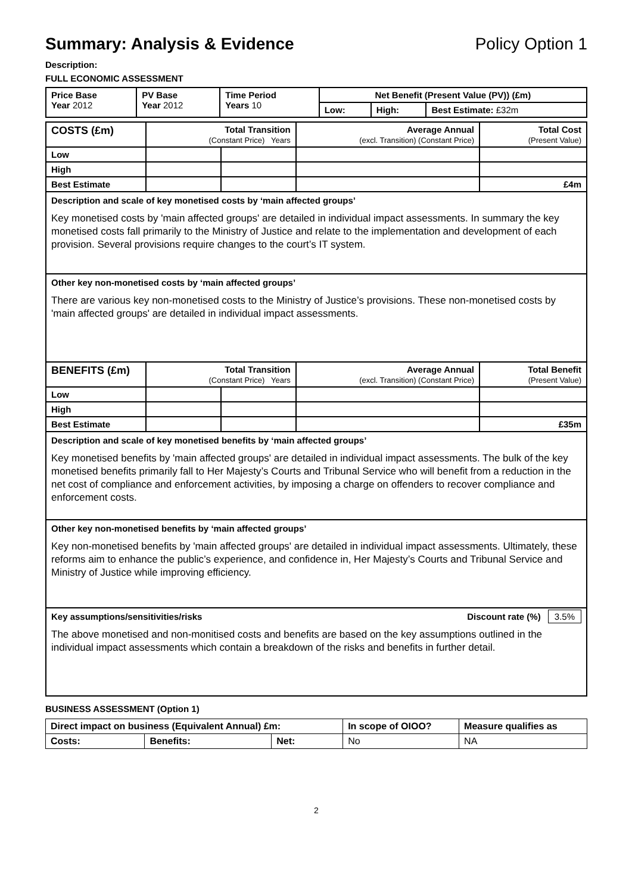Summary: Analysis & Evidence Policy Option 1
Description:
FULL ECONOMIC ASSESSMENT
| Price Base Year 2012 | PV Base Year 2012 | Time Period Years 10 | Net Benefit (Present Value (PV)) (£m) | | |
| --- | --- | --- | --- | --- | --- |
| | | | Low: | High: | Best Estimate: £32m |
| COSTS (£m) | Total Transition (Constant Price) Years | | Average Annual (excl. Transition) (Constant Price) | Total Cost (Present Value) |
| Low | | | | |
| High | | | | |
| Best Estimate | | | | £4m |
| Description and scale of key monetised costs by ‘main affected groups’ Key monetised costs by 'main affected groups' are detailed in individual impact assessments. In summary the key monetised costs fall primarily to the Ministry of Justice and relate to the implementation and development of each provision. Several provisions require changes to the court’s IT system. | | | | |
| Other key non-monetised costs by ‘main affected groups’ There are various key non-monetised costs to the Ministry of Justice’s provisions. These non-monetised costs by 'main affected groups' are detailed in individual impact assessments. | | | | |
| BENEFITS (£m) | Total Transition (Constant Price) Years | | Average Annual (excl. Transition) (Constant Price) | Total Benefit (Present Value) |
| Low | | | | |
| High | | | | |
| Best Estimate | | | | £35m |
| Description and scale of key monetised benefits by ‘main affected groups’ Key monetised benefits by 'main affected groups' are detailed in individual impact assessments. The bulk of the key monetised benefits primarily fall to Her Majesty’s Courts and Tribunal Service who will benefit from a reduction in the net cost of compliance and enforcement activities, by imposing a charge on offenders to recover compliance and enforcement costs. | | | | |
| Other key non-monetised benefits by ‘main affected groups’ Key non-monetised benefits by 'main affected groups' are detailed in individual impact assessments. Ultimately, these reforms aim to enhance the public’s experience, and confidence in, Her Majesty’s Courts and Tribunal Service and Ministry of Justice while improving efficiency. | | | | |
| Key assumptions/sensitivities/risks Discount rate (%) 3.5% The above monetised and non-monitised costs and benefits are based on the key assumptions outlined in the individual impact assessments which contain a breakdown of the risks and benefits in further detail. | | | | |
BUSINESS ASSESSMENT (Option 1)
| Direct impact on business (Equivalent Annual) £m: | | | In scope of OIOO? | Measure qualifies as |
| --- | --- | --- | --- | --- |
| Costs: | Benefits: | Net: | No | NA |
2